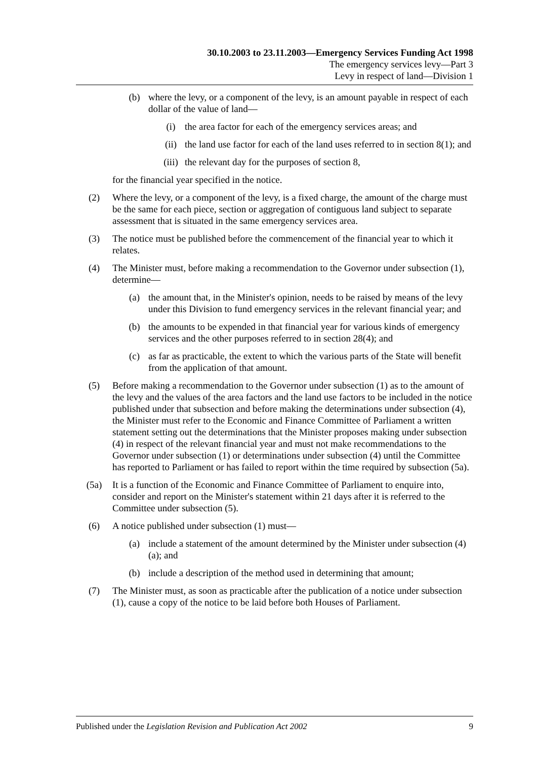30.10.2003 to 23.11.2003—Emergency Services Funding Act 1998
The emergency services levy—Part 3
Levy in respect of land—Division 1
(b) where the levy, or a component of the levy, is an amount payable in respect of each dollar of the value of land—
(i) the area factor for each of the emergency services areas; and
(ii) the land use factor for each of the land uses referred to in section 8(1); and
(iii)
the relevant day for the purposes of section 8,
for the financial year specified in the notice.
(2) Where the levy, or a component of the levy, is a fixed charge, the amount of the charge must be the same for each piece, section or aggregation of contiguous land subject to separate assessment that is situated in the same emergency services area.
(3) The notice must be published before the commencement of the financial year to which it relates.
(4) The Minister must, before making a recommendation to the Governor under subsection (1), determine—
(a) the amount that, in the Minister's opinion, needs to be raised by means of the levy under this Division to fund emergency services in the relevant financial year; and
(b) the amounts to be expended in that financial year for various kinds of emergency services and the other purposes referred to in section 28(4); and
(c) as far as practicable, the extent to which the various parts of the State will benefit from the application of that amount.
(5) Before making a recommendation to the Governor under subsection (1) as to the amount of the levy and the values of the area factors and the land use factors to be included in the notice published under that subsection and before making the determinations under subsection (4), the Minister must refer to the Economic and Finance Committee of Parliament a written statement setting out the determinations that the Minister proposes making under subsection (4) in respect of the relevant financial year and must not make recommendations to the Governor under subsection (1) or determinations under subsection (4) until the Committee has reported to Parliament or has failed to report within the time required by subsection (5a).
(5a) It is a function of the Economic and Finance Committee of Parliament to enquire into, consider and report on the Minister's statement within 21 days after it is referred to the Committee under subsection (5).
(6) A notice published under subsection (1) must—
(a) include a statement of the amount determined by the Minister under subsection (4)(a); and
(b) include a description of the method used in determining that amount;
(7) The Minister must, as soon as practicable after the publication of a notice under subsection (1), cause a copy of the notice to be laid before both Houses of Parliament.
Published under the Legislation Revision and Publication Act 2002 9